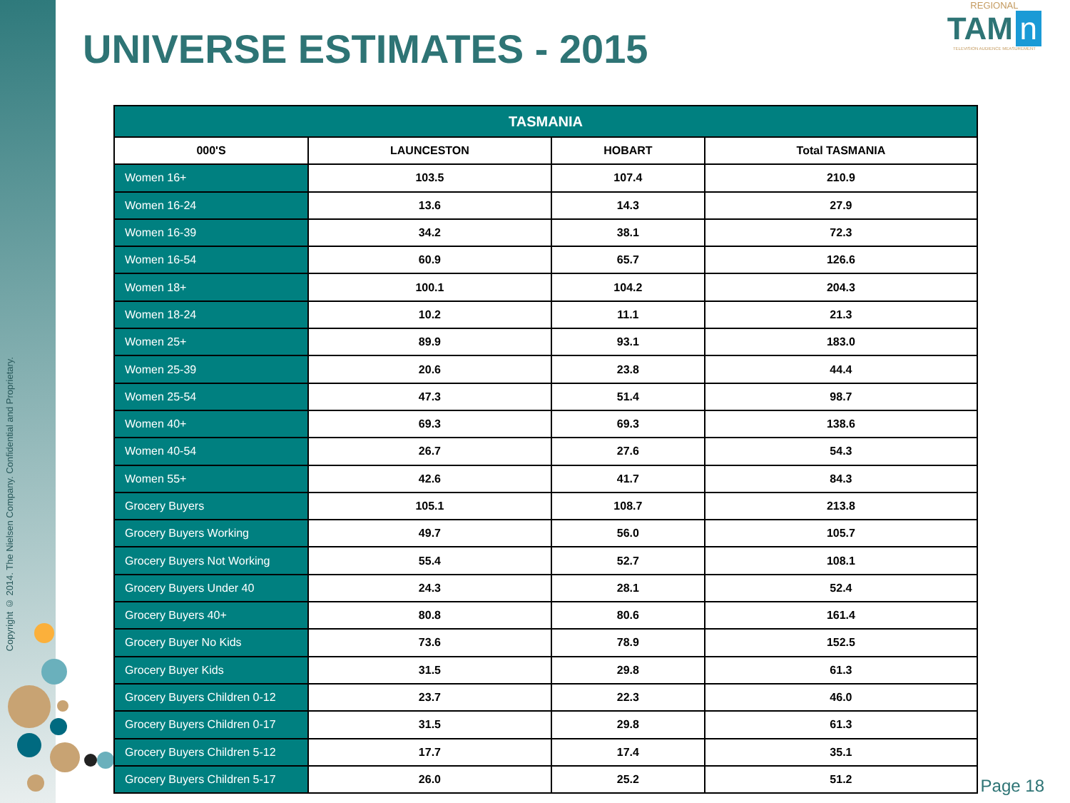Copyright © 2014. The Nielsen Company. Confidential and Proprietary.
UNIVERSE ESTIMATES - 2015
REGIONAL
TAM n
TELEVISION AUDIENCE MEASUREMENT
| TASMANIA | | | |
| --- | --- | --- | --- |
| 000'S | LAUNCESTON | HOBART | Total TASMANIA |
| Women 16+ | 103.5 | 107.4 | 210.9 |
| Women 16-24 | 13.6 | 14.3 | 27.9 |
| Women 16-39 | 34.2 | 38.1 | 72.3 |
| Women 16-54 | 60.9 | 65.7 | 126.6 |
| Women 18+ | 100.1 | 104.2 | 204.3 |
| Women 18-24 | 10.2 | 11.1 | 21.3 |
| Women 25+ | 89.9 | 93.1 | 183.0 |
| Women 25-39 | 20.6 | 23.8 | 44.4 |
| Women 25-54 | 47.3 | 51.4 | 98.7 |
| Women 40+ | 69.3 | 69.3 | 138.6 |
| Women 40-54 | 26.7 | 27.6 | 54.3 |
| Women 55+ | 42.6 | 41.7 | 84.3 |
| Grocery Buyers | 105.1 | 108.7 | 213.8 |
| Grocery Buyers Working | 49.7 | 56.0 | 105.7 |
| Grocery Buyers Not Working | 55.4 | 52.7 | 108.1 |
| Grocery Buyers Under 40 | 24.3 | 28.1 | 52.4 |
| Grocery Buyers 40+ | 80.8 | 80.6 | 161.4 |
| Grocery Buyer No Kids | 73.6 | 78.9 | 152.5 |
| Grocery Buyer Kids | 31.5 | 29.8 | 61.3 |
| Grocery Buyers Children 0-12 | 23.7 | 22.3 | 46.0 |
| Grocery Buyers Children 0-17 | 31.5 | 29.8 | 61.3 |
| Grocery Buyers Children 5-12 | 17.7 | 17.4 | 35.1 |
| Grocery Buyers Children 5-17 | 26.0 | 25.2 | 51.2 |
Page 18